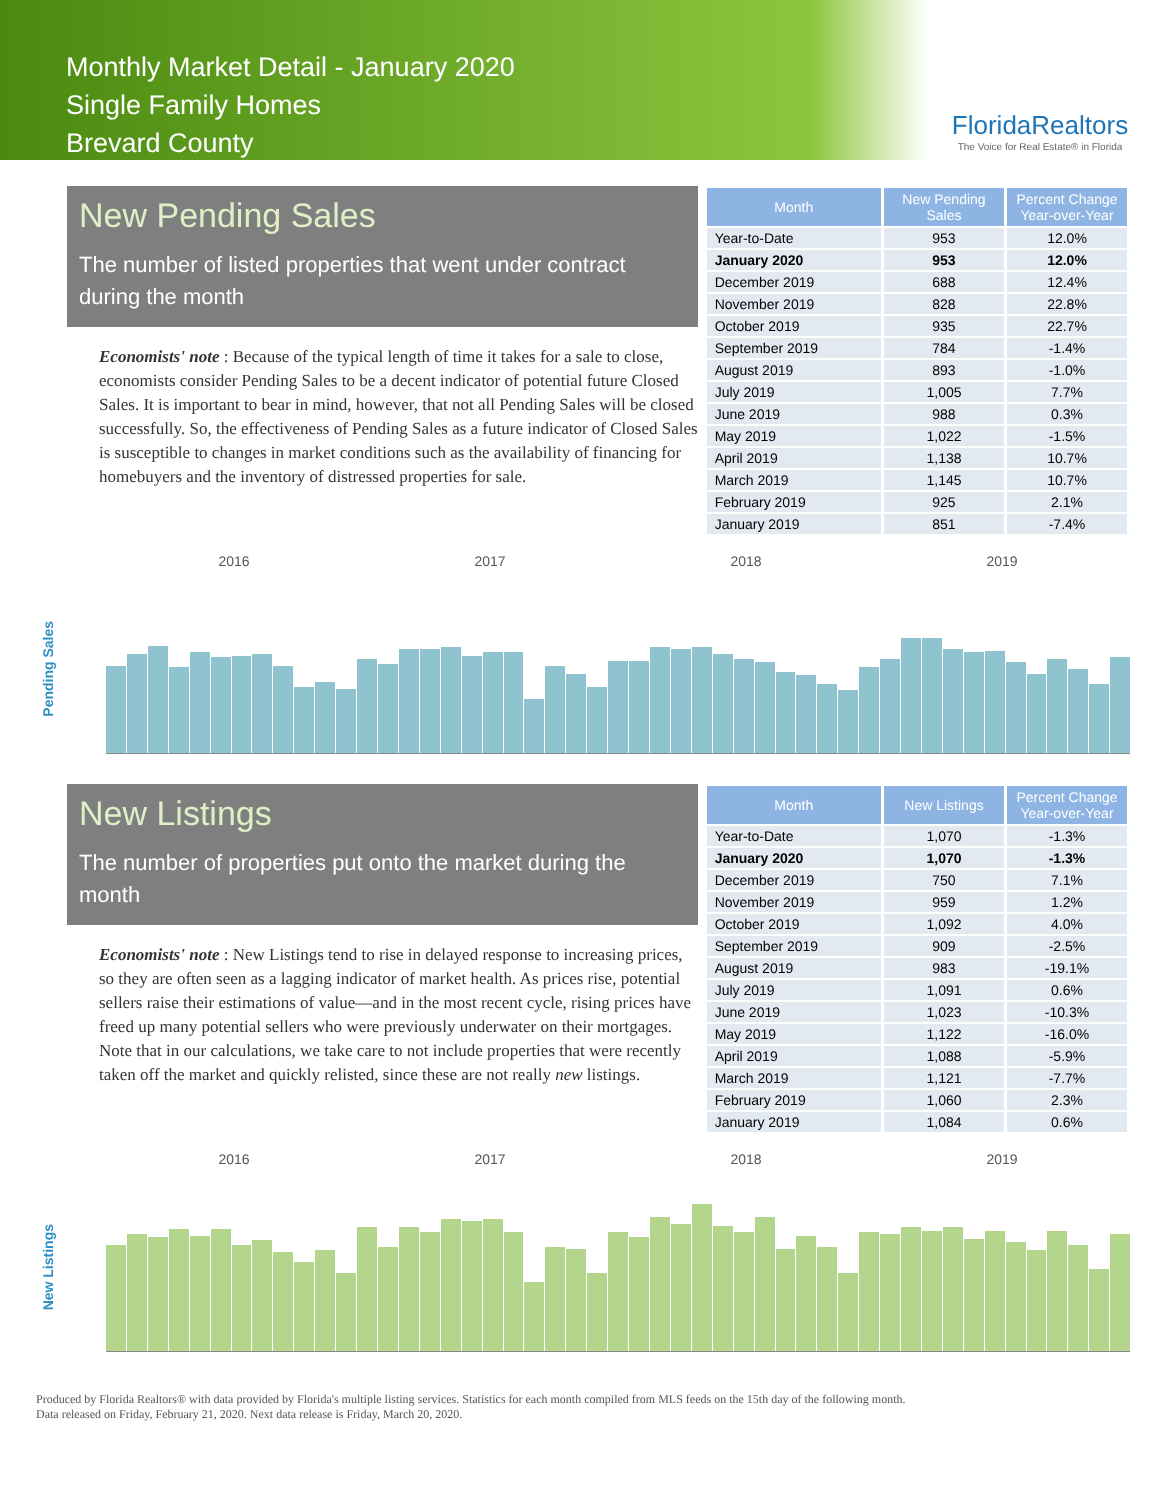Monthly Market Detail - January 2020
Single Family Homes
Brevard County
FloridaRealtors
The Voice for Real Estate® in Florida
New Pending Sales
The number of listed properties that went under contract during the month
Economists' note : Because of the typical length of time it takes for a sale to close, economists consider Pending Sales to be a decent indicator of potential future Closed Sales. It is important to bear in mind, however, that not all Pending Sales will be closed successfully. So, the effectiveness of Pending Sales as a future indicator of Closed Sales is susceptible to changes in market conditions such as the availability of financing for homebuyers and the inventory of distressed properties for sale.
| Month | New Pending Sales | Percent Change Year-over-Year |
| --- | --- | --- |
| Year-to-Date | 953 | 12.0% |
| January 2020 | 953 | 12.0% |
| December 2019 | 688 | 12.4% |
| November 2019 | 828 | 22.8% |
| October 2019 | 935 | 22.7% |
| September 2019 | 784 | -1.4% |
| August 2019 | 893 | -1.0% |
| July 2019 | 1,005 | 7.7% |
| June 2019 | 988 | 0.3% |
| May 2019 | 1,022 | -1.5% |
| April 2019 | 1,138 | 10.7% |
| March 2019 | 1,145 | 10.7% |
| February 2019 | 925 | 2.1% |
| January 2019 | 851 | -7.4% |
Pending Sales
2016 2017 2018 2019
New Listings
The number of properties put onto the market during the month
Economists' note : New Listings tend to rise in delayed response to increasing prices, so they are often seen as a lagging indicator of market health. As prices rise, potential sellers raise their estimations of value—and in the most recent cycle, rising prices have freed up many potential sellers who were previously underwater on their mortgages. Note that in our calculations, we take care to not include properties that were recently taken off the market and quickly relisted, since these are not really new listings.
| Month | New Listings | Percent Change Year-over-Year |
| --- | --- | --- |
| Year-to-Date | 1,070 | -1.3% |
| January 2020 | 1,070 | -1.3% |
| December 2019 | 750 | 7.1% |
| November 2019 | 959 | 1.2% |
| October 2019 | 1,092 | 4.0% |
| September 2019 | 909 | -2.5% |
| August 2019 | 983 | -19.1% |
| July 2019 | 1,091 | 0.6% |
| June 2019 | 1,023 | -10.3% |
| May 2019 | 1,122 | -16.0% |
| April 2019 | 1,088 | -5.9% |
| March 2019 | 1,121 | -7.7% |
| February 2019 | 1,060 | 2.3% |
| January 2019 | 1,084 | 0.6% |
New Listings
2016 2017 2018 2019
Produced by Florida Realtors® with data provided by Florida's multiple listing services. Statistics for each month compiled from MLS feeds on the 15th day of the following month.
Data released on Friday, February 21, 2020. Next data release is Friday, March 20, 2020.